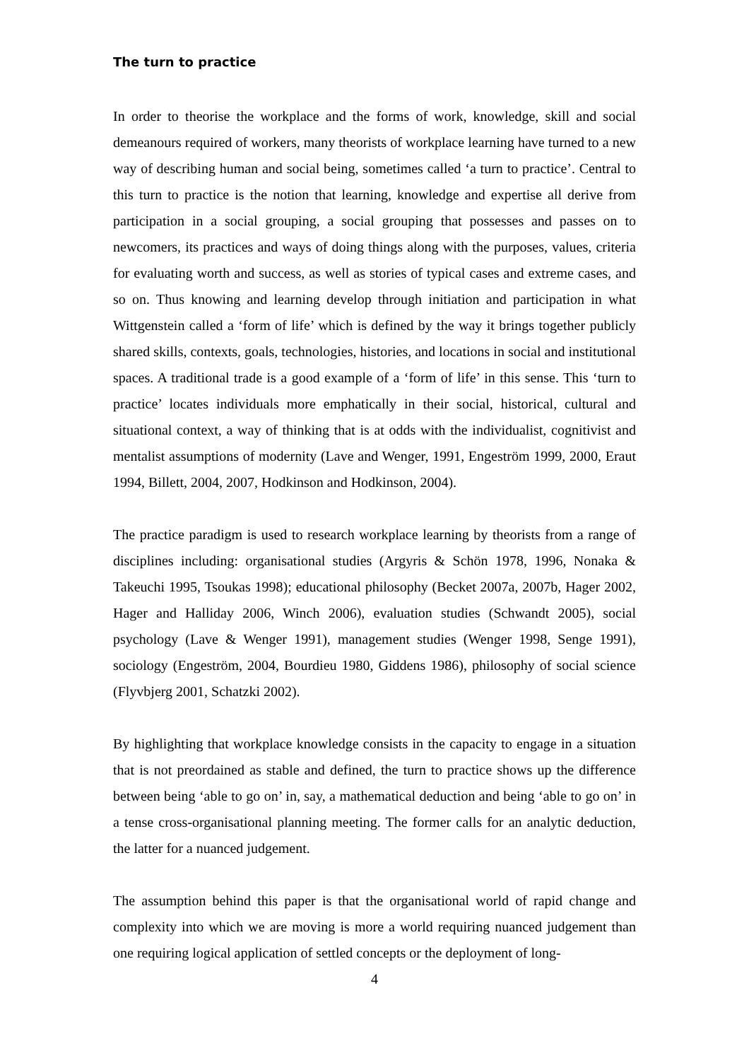The turn to practice
In order to theorise the workplace and the forms of work, knowledge, skill and social demeanours required of workers, many theorists of workplace learning have turned to a new way of describing human and social being, sometimes called ‘a turn to practice’. Central to this turn to practice is the notion that learning, knowledge and expertise all derive from participation in a social grouping, a social grouping that possesses and passes on to newcomers, its practices and ways of doing things along with the purposes, values, criteria for evaluating worth and success, as well as stories of typical cases and extreme cases, and so on. Thus knowing and learning develop through initiation and participation in what Wittgenstein called a ‘form of life’ which is defined by the way it brings together publicly shared skills, contexts, goals, technologies, histories, and locations in social and institutional spaces. A traditional trade is a good example of a ‘form of life’ in this sense. This ‘turn to practice’ locates individuals more emphatically in their social, historical, cultural and situational context, a way of thinking that is at odds with the individualist, cognitivist and mentalist assumptions of modernity (Lave and Wenger, 1991, Engeström 1999, 2000, Eraut 1994, Billett, 2004, 2007, Hodkinson and Hodkinson, 2004).
The practice paradigm is used to research workplace learning by theorists from a range of disciplines including: organisational studies (Argyris & Schön 1978, 1996, Nonaka & Takeuchi 1995, Tsoukas 1998); educational philosophy (Becket 2007a, 2007b, Hager 2002, Hager and Halliday 2006, Winch 2006), evaluation studies (Schwandt 2005), social psychology (Lave & Wenger 1991), management studies (Wenger 1998, Senge 1991), sociology (Engeström, 2004, Bourdieu 1980, Giddens 1986), philosophy of social science (Flyvbjerg 2001, Schatzki 2002).
By highlighting that workplace knowledge consists in the capacity to engage in a situation that is not preordained as stable and defined, the turn to practice shows up the difference between being ‘able to go on’ in, say, a mathematical deduction and being ‘able to go on’ in a tense cross-organisational planning meeting. The former calls for an analytic deduction, the latter for a nuanced judgement.
The assumption behind this paper is that the organisational world of rapid change and complexity into which we are moving is more a world requiring nuanced judgement than one requiring logical application of settled concepts or the deployment of long-
4